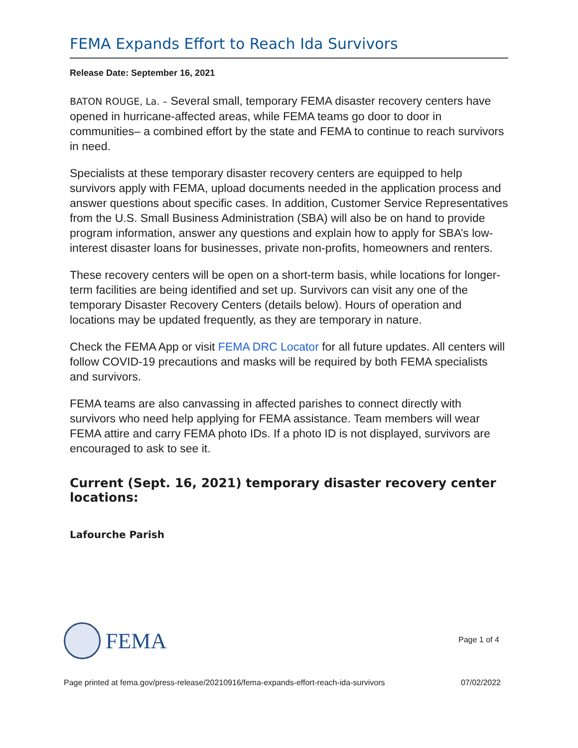FEMA Expands Effort to Reach Ida Survivors
Release Date: September 16, 2021
BATON ROUGE, La. – Several small, temporary FEMA disaster recovery centers have opened in hurricane-affected areas, while FEMA teams go door to door in communities– a combined effort by the state and FEMA to continue to reach survivors in need.
Specialists at these temporary disaster recovery centers are equipped to help survivors apply with FEMA, upload documents needed in the application process and answer questions about specific cases. In addition, Customer Service Representatives from the U.S. Small Business Administration (SBA) will also be on hand to provide program information, answer any questions and explain how to apply for SBA’s low-interest disaster loans for businesses, private non-profits, homeowners and renters.
These recovery centers will be open on a short-term basis, while locations for longer-term facilities are being identified and set up. Survivors can visit any one of the temporary Disaster Recovery Centers (details below). Hours of operation and locations may be updated frequently, as they are temporary in nature.
Check the FEMA App or visit FEMA DRC Locator for all future updates. All centers will follow COVID-19 precautions and masks will be required by both FEMA specialists and survivors.
FEMA teams are also canvassing in affected parishes to connect directly with survivors who need help applying for FEMA assistance. Team members will wear FEMA attire and carry FEMA photo IDs. If a photo ID is not displayed, survivors are encouraged to ask to see it.
Current (Sept. 16, 2021) temporary disaster recovery center locations:
Lafourche Parish
FEMA
Page 1 of 4
Page printed at fema.gov/press-release/20210916/fema-expands-effort-reach-ida-survivors 07/02/2022